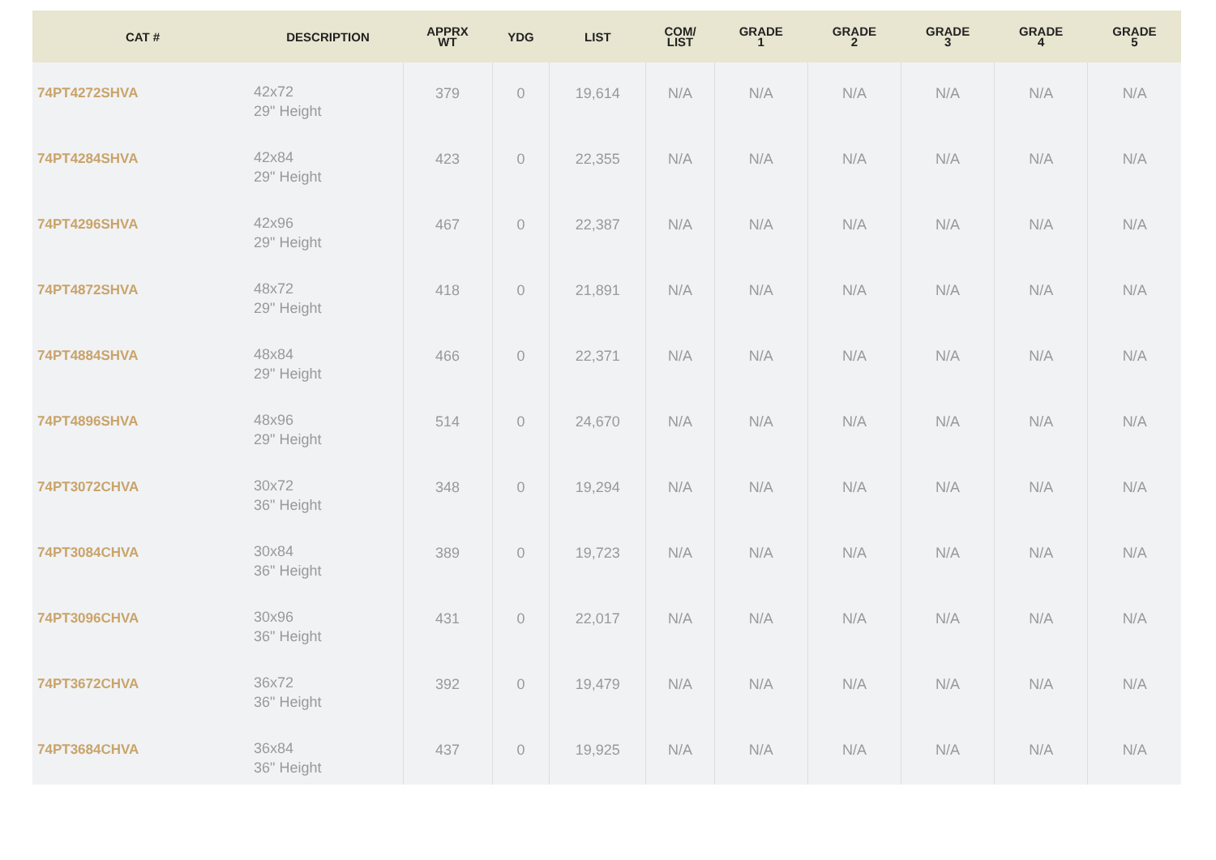| CAT # | DESCRIPTION | APPRX WT | YDG | LIST | COM/ LIST | GRADE 1 | GRADE 2 | GRADE 3 | GRADE 4 | GRADE 5 |
| --- | --- | --- | --- | --- | --- | --- | --- | --- | --- | --- |
| 74PT4272SHVA | 42x72 29" Height | 379 | 0 | 19,614 | N/A | N/A | N/A | N/A | N/A | N/A |
| 74PT4284SHVA | 42x84 29" Height | 423 | 0 | 22,355 | N/A | N/A | N/A | N/A | N/A | N/A |
| 74PT4296SHVA | 42x96 29" Height | 467 | 0 | 22,387 | N/A | N/A | N/A | N/A | N/A | N/A |
| 74PT4872SHVA | 48x72 29" Height | 418 | 0 | 21,891 | N/A | N/A | N/A | N/A | N/A | N/A |
| 74PT4884SHVA | 48x84 29" Height | 466 | 0 | 22,371 | N/A | N/A | N/A | N/A | N/A | N/A |
| 74PT4896SHVA | 48x96 29" Height | 514 | 0 | 24,670 | N/A | N/A | N/A | N/A | N/A | N/A |
| 74PT3072CHVA | 30x72 36" Height | 348 | 0 | 19,294 | N/A | N/A | N/A | N/A | N/A | N/A |
| 74PT3084CHVA | 30x84 36" Height | 389 | 0 | 19,723 | N/A | N/A | N/A | N/A | N/A | N/A |
| 74PT3096CHVA | 30x96 36" Height | 431 | 0 | 22,017 | N/A | N/A | N/A | N/A | N/A | N/A |
| 74PT3672CHVA | 36x72 36" Height | 392 | 0 | 19,479 | N/A | N/A | N/A | N/A | N/A | N/A |
| 74PT3684CHVA | 36x84 36" Height | 437 | 0 | 19,925 | N/A | N/A | N/A | N/A | N/A | N/A |